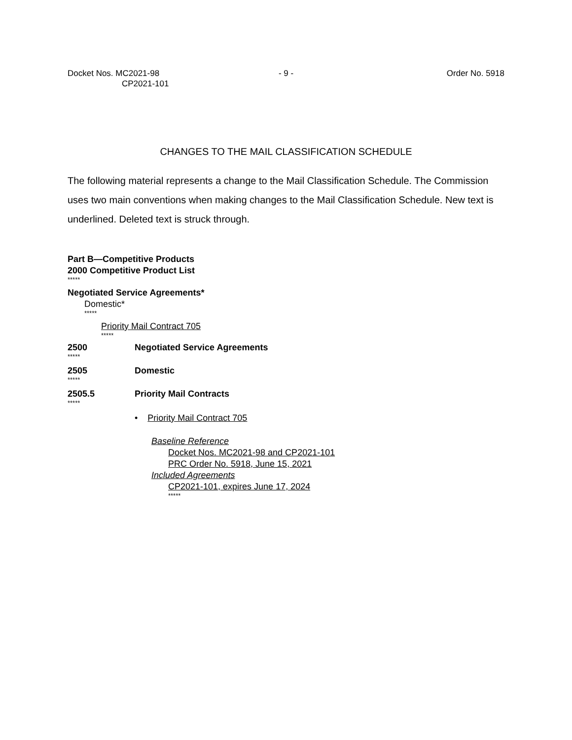Docket Nos. MC2021-98
CP2021-101
- 9 - Order No. 5918
CHANGES TO THE MAIL CLASSIFICATION SCHEDULE
The following material represents a change to the Mail Classification Schedule. The Commission uses two main conventions when making changes to the Mail Classification Schedule. New text is underlined. Deleted text is struck through.
Part B—Competitive Products
2000 Competitive Product List
*****
Negotiated Service Agreements*
Domestic*
*****
Priority Mail Contract 705
*****
2500 Negotiated Service Agreements
*****
2505 Domestic
*****
2505.5 Priority Mail Contracts
*****
• Priority Mail Contract 705
Baseline Reference
Docket Nos. MC2021-98 and CP2021-101
PRC Order No. 5918, June 15, 2021
Included Agreements
CP2021-101, expires June 17, 2024
*****